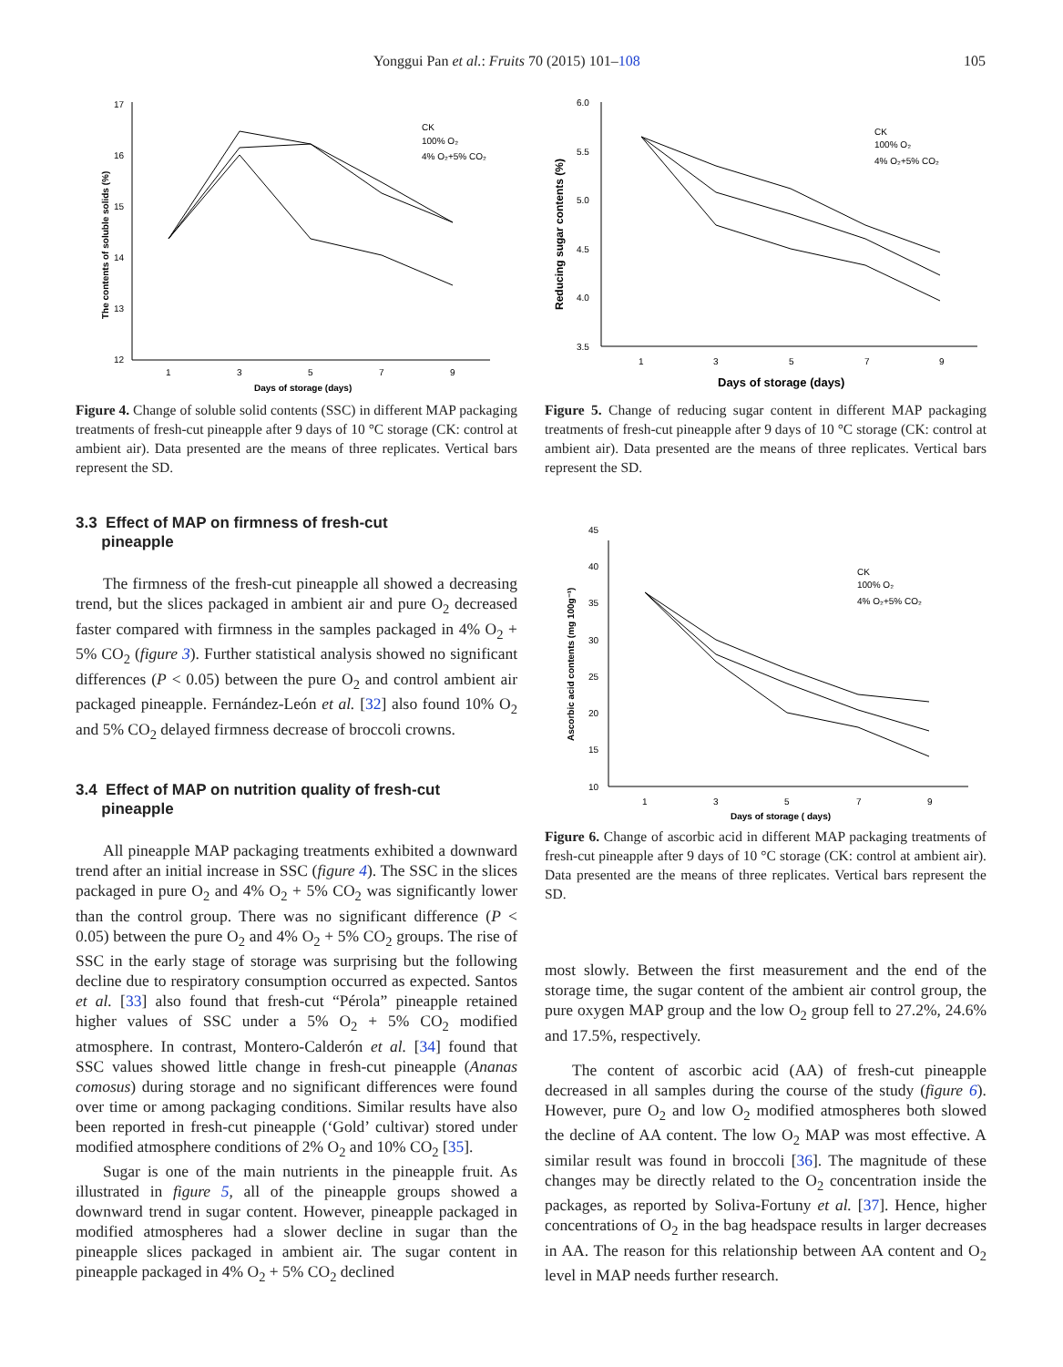Yonggui Pan et al.: Fruits 70 (2015) 101–108 105
17
16
15
14
13
12
1
3
5
7
9
Days of storage (days)
The contents of soluble solids (%)
CK
100% O₂
4% O₂+5% CO₂
Figure 4. Change of soluble solid contents (SSC) in different MAP packaging treatments of fresh-cut pineapple after 9 days of 10 °C storage (CK: control at ambient air). Data presented are the means of three replicates. Vertical bars represent the SD.
3.3 Effect of MAP on firmness of fresh-cut
pineapple
The firmness of the fresh-cut pineapple all showed a decreasing trend, but the slices packaged in ambient air and pure O<sub>2</sub> decreased faster compared with firmness in the samples packaged in 4% O<sub>2</sub> + 5% CO<sub>2</sub> (figure 3). Further statistical analysis showed no significant differences (P < 0.05) between the pure O<sub>2</sub> and control ambient air packaged pineapple. Fernández-León et al. [32] also found 10% O<sub>2</sub> and 5% CO<sub>2</sub> delayed firmness decrease of broccoli crowns.
3.4 Effect of MAP on nutrition quality of fresh-cut
pineapple
All pineapple MAP packaging treatments exhibited a downward trend after an initial increase in SSC (figure 4). The SSC in the slices packaged in pure O<sub>2</sub> and 4% O<sub>2</sub> + 5% CO<sub>2</sub> was significantly lower than the control group. There was no significant difference (P < 0.05) between the pure O<sub>2</sub> and 4% O<sub>2</sub> + 5% CO<sub>2</sub> groups. The rise of SSC in the early stage of storage was surprising but the following decline due to respiratory consumption occurred as expected. Santos et al. [33] also found that fresh-cut “Pérola” pineapple retained higher values of SSC under a 5% O<sub>2</sub> + 5% CO<sub>2</sub> modified atmosphere. In contrast, Montero-Calderón et al. [34] found that SSC values showed little change in fresh-cut pineapple (Ananas comosus) during storage and no significant differences were found over time or among packaging conditions. Similar results have also been reported in fresh-cut pineapple (‘Gold’ cultivar) stored under modified atmosphere conditions of 2% O<sub>2</sub> and 10% CO<sub>2</sub> [35].
Sugar is one of the main nutrients in the pineapple fruit. As illustrated in figure 5, all of the pineapple groups showed a downward trend in sugar content. However, pineapple packaged in modified atmospheres had a slower decline in sugar than the pineapple slices packaged in ambient air. The sugar content in pineapple packaged in 4% O<sub>2</sub> + 5% CO<sub>2</sub> declined
6.0
5.5
5.0
4.5
4.0
3.5
1
3
5
7
9
Days of storage (days)
Reducing sugar contents (%)
CK
100% O₂
4% O₂+5% CO₂
Figure 5. Change of reducing sugar content in different MAP packaging treatments of fresh-cut pineapple after 9 days of 10 °C storage (CK: control at ambient air). Data presented are the means of three replicates. Vertical bars represent the SD.
45
40
35
30
25
20
15
10
1
3
5
7
9
Days of storage ( days)
Ascorbic acid contents (mg 100g⁻¹)
CK
100% O₂
4% O₂+5% CO₂
Figure 6. Change of ascorbic acid in different MAP packaging treatments of fresh-cut pineapple after 9 days of 10 °C storage (CK: control at ambient air). Data presented are the means of three replicates. Vertical bars represent the SD.
most slowly. Between the first measurement and the end of the storage time, the sugar content of the ambient air control group, the pure oxygen MAP group and the low O<sub>2</sub> group fell to 27.2%, 24.6% and 17.5%, respectively.
The content of ascorbic acid (AA) of fresh-cut pineapple decreased in all samples during the course of the study (figure 6). However, pure O<sub>2</sub> and low O<sub>2</sub> modified atmospheres both slowed the decline of AA content. The low O<sub>2</sub> MAP was most effective. A similar result was found in broccoli [36]. The magnitude of these changes may be directly related to the O<sub>2</sub> concentration inside the packages, as reported by Soliva-Fortuny et al. [37]. Hence, higher concentrations of O<sub>2</sub> in the bag headspace results in larger decreases in AA. The reason for this relationship between AA content and O<sub>2</sub> level in MAP needs further research.